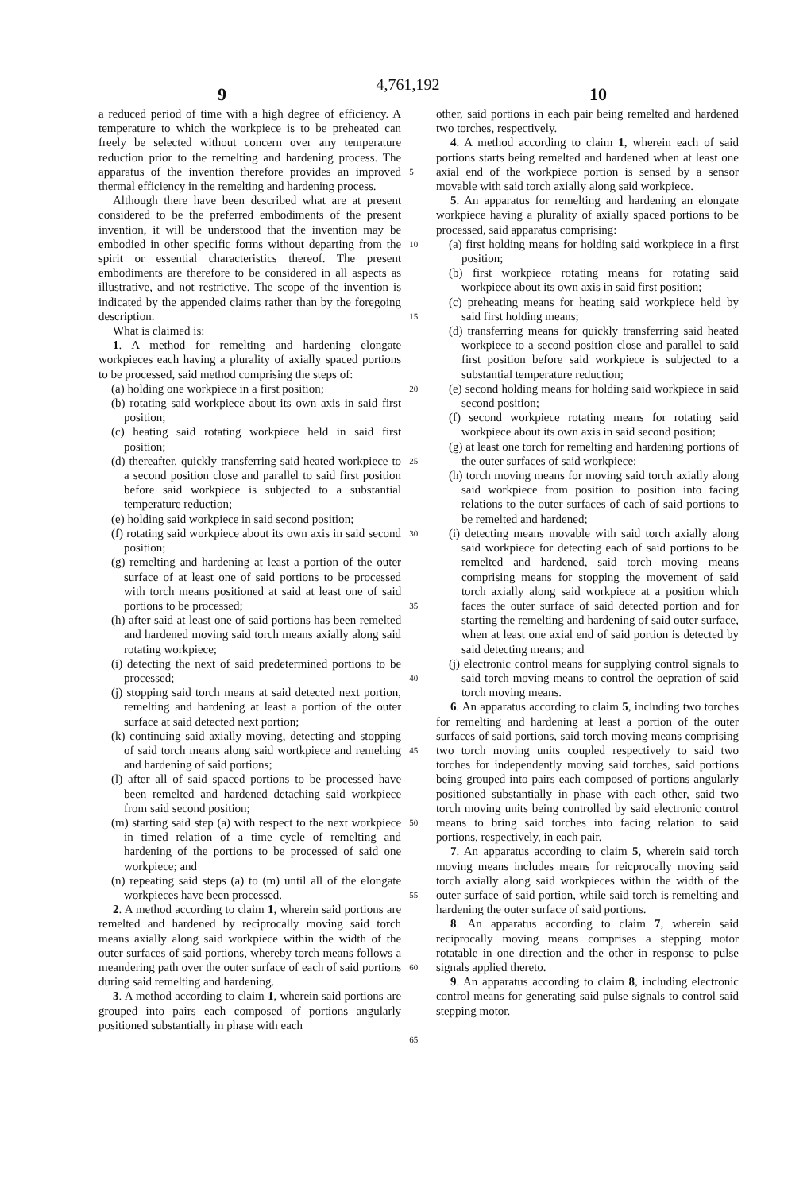9 4,761,192 10
a reduced period of time with a high degree of efficiency. A temperature to which the workpiece is to be preheated can freely be selected without concern over any temperature reduction prior to the remelting and hardening process. The apparatus of the invention therefore provides an improved thermal efficiency in the remelting and hardening process.
Although there have been described what are at present considered to be the preferred embodiments of the present invention, it will be understood that the invention may be embodied in other specific forms without departing from the spirit or essential characteristics thereof. The present embodiments are therefore to be considered in all aspects as illustrative, and not restrictive. The scope of the invention is indicated by the appended claims rather than by the foregoing description.
What is claimed is:
1. A method for remelting and hardening elongate workpieces each having a plurality of axially spaced portions to be processed, said method comprising the steps of:
(a) holding one workpiece in a first position;
(b) rotating said workpiece about its own axis in said first position;
(c) heating said rotating workpiece held in said first position;
(d) thereafter, quickly transferring said heated workpiece to a second position close and parallel to said first position before said workpiece is subjected to a substantial temperature reduction;
(e) holding said workpiece in said second position;
(f) rotating said workpiece about its own axis in said second position;
(g) remelting and hardening at least a portion of the outer surface of at least one of said portions to be processed with torch means positioned at said at least one of said portions to be processed;
(h) after said at least one of said portions has been remelted and hardened moving said torch means axially along said rotating workpiece;
(i) detecting the next of said predetermined portions to be processed;
(j) stopping said torch means at said detected next portion, remelting and hardening at least a portion of the outer surface at said detected next portion;
(k) continuing said axially moving, detecting and stopping of said torch means along said wortkpiece and remelting and hardening of said portions;
(l) after all of said spaced portions to be processed have been remelted and hardened detaching said workpiece from said second position;
(m) starting said step (a) with respect to the next workpiece in timed relation of a time cycle of remelting and hardening of the portions to be processed of said one workpiece; and
(n) repeating said steps (a) to (m) until all of the elongate workpieces have been processed.
2. A method according to claim 1, wherein said portions are remelted and hardened by reciprocally moving said torch means axially along said workpiece within the width of the outer surfaces of said portions, whereby torch means follows a meandering path over the outer surface of each of said portions during said remelting and hardening.
3. A method according to claim 1, wherein said portions are grouped into pairs each composed of portions angularly positioned substantially in phase with each
5
10
15
20
25
30
35
40
45
50
55
60
65
other, said portions in each pair being remelted and hardened two torches, respectively.
4. A method according to claim 1, wherein each of said portions starts being remelted and hardened when at least one axial end of the workpiece portion is sensed by a sensor movable with said torch axially along said workpiece.
5. An apparatus for remelting and hardening an elongate workpiece having a plurality of axially spaced portions to be processed, said apparatus comprising:
(a) first holding means for holding said workpiece in a first position;
(b) first workpiece rotating means for rotating said workpiece about its own axis in said first position;
(c) preheating means for heating said workpiece held by said first holding means;
(d) transferring means for quickly transferring said heated workpiece to a second position close and parallel to said first position before said workpiece is subjected to a substantial temperature reduction;
(e) second holding means for holding said workpiece in said second position;
(f) second workpiece rotating means for rotating said workpiece about its own axis in said second position;
(g) at least one torch for remelting and hardening portions of the outer surfaces of said workpiece;
(h) torch moving means for moving said torch axially along said workpiece from position to position into facing relations to the outer surfaces of each of said portions to be remelted and hardened;
(i) detecting means movable with said torch axially along said workpiece for detecting each of said portions to be remelted and hardened, said torch moving means comprising means for stopping the movement of said torch axially along said workpiece at a position which faces the outer surface of said detected portion and for starting the remelting and hardening of said outer surface, when at least one axial end of said portion is detected by said detecting means; and
(j) electronic control means for supplying control signals to said torch moving means to control the oepration of said torch moving means.
6. An apparatus according to claim 5, including two torches for remelting and hardening at least a portion of the outer surfaces of said portions, said torch moving means comprising two torch moving units coupled respectively to said two torches for independently moving said torches, said portions being grouped into pairs each composed of portions angularly positioned substantially in phase with each other, said two torch moving units being controlled by said electronic control means to bring said torches into facing relation to said portions, respectively, in each pair.
7. An apparatus according to claim 5, wherein said torch moving means includes means for reicprocally moving said torch axially along said workpieces within the width of the outer surface of said portion, while said torch is remelting and hardening the outer surface of said portions.
8. An apparatus according to claim 7, wherein said reciprocally moving means comprises a stepping motor rotatable in one direction and the other in response to pulse signals applied thereto.
9. An apparatus according to claim 8, including electronic control means for generating said pulse signals to control said stepping motor.